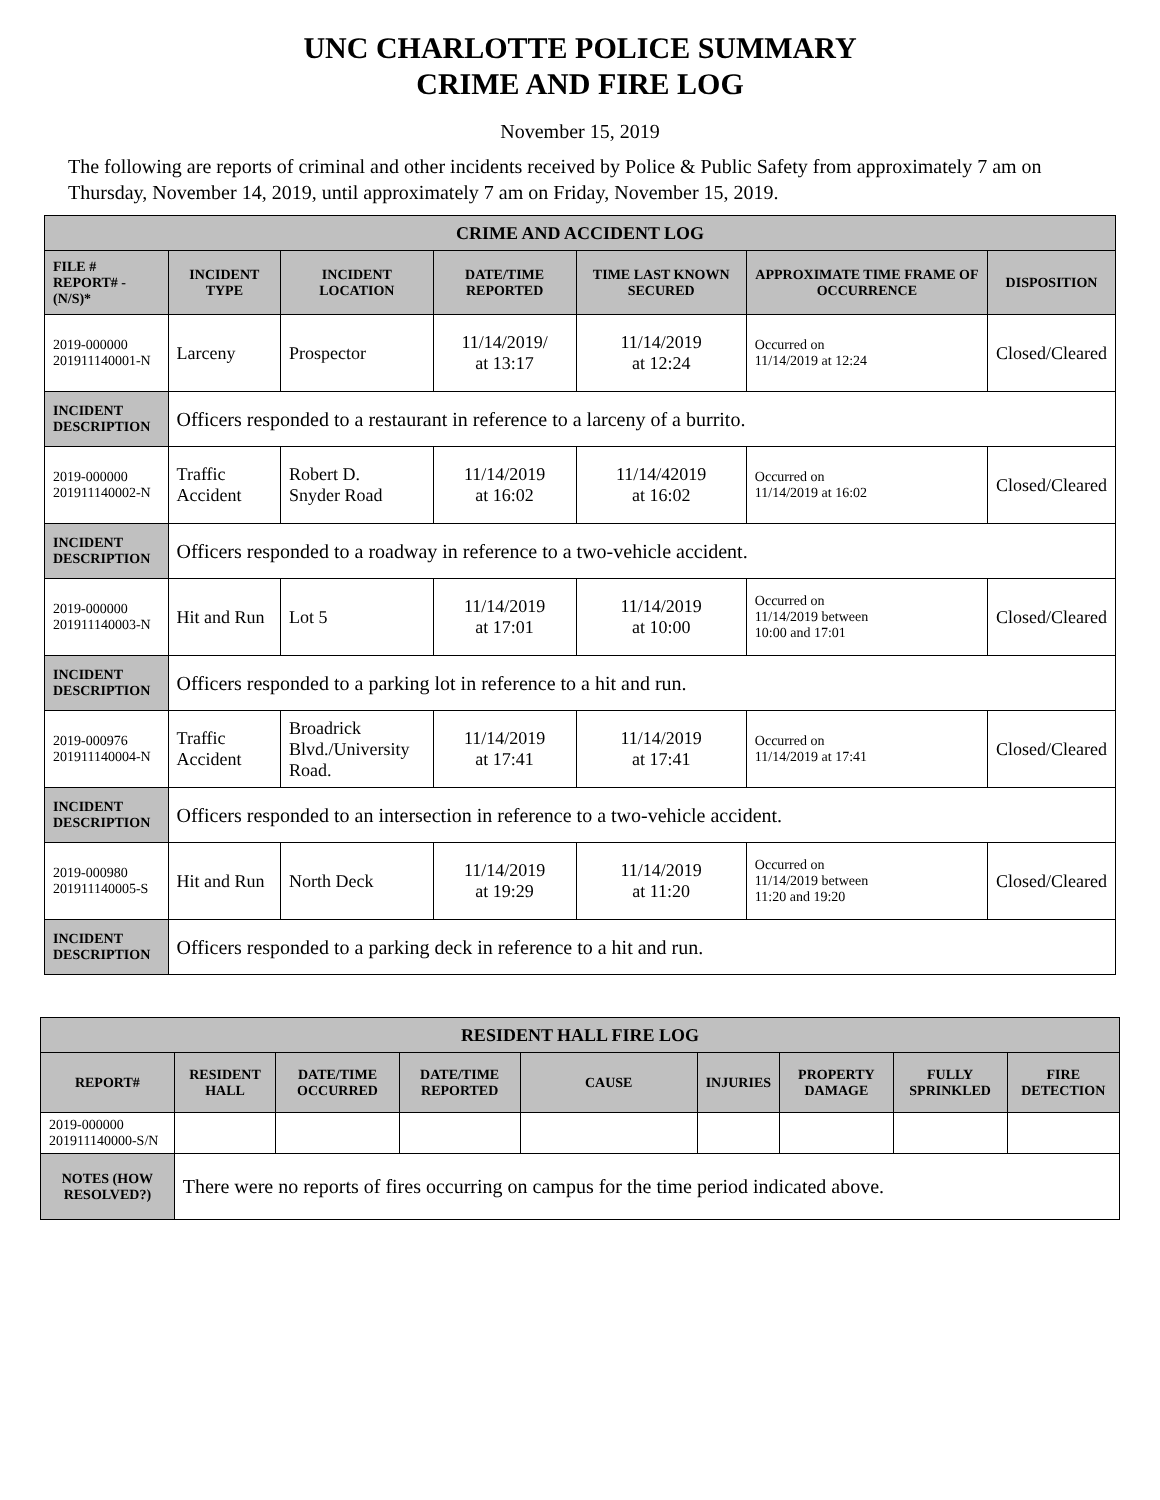UNC CHARLOTTE POLICE SUMMARY
CRIME AND FIRE LOG
November 15, 2019
The following are reports of criminal and other incidents received by Police & Public Safety from approximately 7 am on Thursday, November 14, 2019, until approximately 7 am on Friday, November 15, 2019.
| CRIME AND ACCIDENT LOG | | | | | | |
| --- | --- | --- | --- | --- | --- | --- |
| FILE # REPORT# - (N/S)* | INCIDENT TYPE | INCIDENT LOCATION | DATE/TIME REPORTED | TIME LAST KNOWN SECURED | APPROXIMATE TIME FRAME OF OCCURRENCE | DISPOSITION |
| 2019-000000 201911140001-N | Larceny | Prospector | 11/14/2019/ at 13:17 | 11/14/2019 at 12:24 | Occurred on 11/14/2019 at 12:24 | Closed/Cleared |
| INCIDENT DESCRIPTION | Officers responded to a restaurant in reference to a larceny of a burrito. | | | | | |
| 2019-000000 201911140002-N | Traffic Accident | Robert D. Snyder Road | 11/14/2019 at 16:02 | 11/14/42019 at 16:02 | Occurred on 11/14/2019 at 16:02 | Closed/Cleared |
| INCIDENT DESCRIPTION | Officers responded to a roadway in reference to a two-vehicle accident. | | | | | |
| 2019-000000 201911140003-N | Hit and Run | Lot 5 | 11/14/2019 at 17:01 | 11/14/2019 at 10:00 | Occurred on 11/14/2019 between 10:00 and 17:01 | Closed/Cleared |
| INCIDENT DESCRIPTION | Officers responded to a parking lot in reference to a hit and run. | | | | | |
| 2019-000976 201911140004-N | Traffic Accident | Broadrick Blvd./University Road. | 11/14/2019 at 17:41 | 11/14/2019 at 17:41 | Occurred on 11/14/2019 at 17:41 | Closed/Cleared |
| INCIDENT DESCRIPTION | Officers responded to an intersection in reference to a two-vehicle accident. | | | | | |
| 2019-000980 201911140005-S | Hit and Run | North Deck | 11/14/2019 at 19:29 | 11/14/2019 at 11:20 | Occurred on 11/14/2019 between 11:20 and 19:20 | Closed/Cleared |
| INCIDENT DESCRIPTION | Officers responded to a parking deck in reference to a hit and run. | | | | | |
| RESIDENT HALL FIRE LOG | | | | | | | | |
| --- | --- | --- | --- | --- | --- | --- | --- | --- |
| REPORT# | RESIDENT HALL | DATE/TIME OCCURRED | DATE/TIME REPORTED | CAUSE | INJURIES | PROPERTY DAMAGE | FULLY SPRINKLED | FIRE DETECTION |
| 2019-000000 201911140000-S/N | | | | | | | | |
| NOTES (HOW RESOLVED?) | There were no reports of fires occurring on campus for the time period indicated above. | | | | | | | |